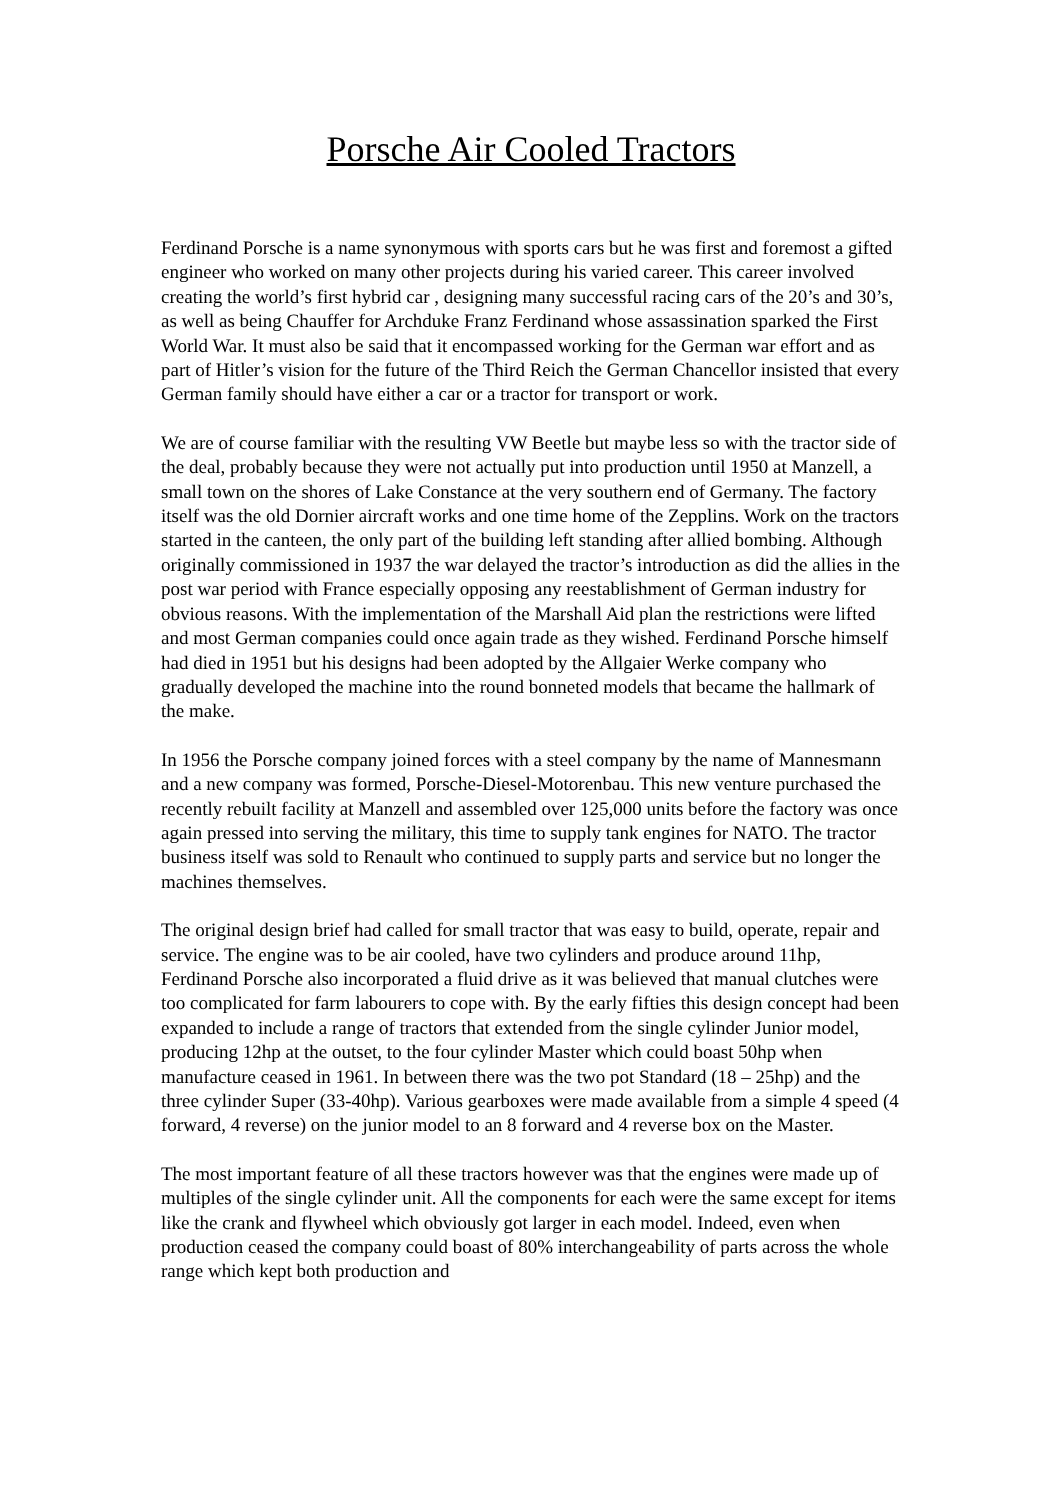Porsche Air Cooled Tractors
Ferdinand Porsche is a name synonymous with sports cars but he was first and foremost a gifted engineer who worked on many other projects during his varied career. This career involved creating the world’s first hybrid car , designing many successful racing cars of the 20’s and 30’s, as well as being Chauffer for Archduke Franz Ferdinand whose assassination sparked the First World War. It must also be said that it encompassed working for the German war effort and as part of Hitler’s vision for the future of the Third Reich the German Chancellor insisted that every German family should have either a car or a tractor for transport or work.
We are of course familiar with the resulting VW Beetle but maybe less so with the tractor side of the deal, probably because they were not actually put into production until 1950 at Manzell, a small town on the shores of Lake Constance at the very southern end of Germany. The factory itself was the old Dornier aircraft works and one time home of the Zepplins. Work on the tractors started in the canteen, the only part of the building left standing after allied bombing. Although originally commissioned in 1937 the war delayed the tractor’s introduction as did the allies in the post war period with France especially opposing any reestablishment of German industry for obvious reasons. With the implementation of the Marshall Aid plan the restrictions were lifted and most German companies could once again trade as they wished. Ferdinand Porsche himself had died in 1951 but his designs had been adopted by the Allgaier Werke company who gradually developed the machine into the round bonneted models that became the hallmark of the make.
In 1956 the Porsche company joined forces with a steel company by the name of Mannesmann and a new company was formed, Porsche-Diesel-Motorenbau. This new venture purchased the recently rebuilt facility at Manzell and assembled over 125,000 units before the factory was once again pressed into serving the military, this time to supply tank engines for NATO. The tractor business itself was sold to Renault who continued to supply parts and service but no longer the machines themselves.
The original design brief had called for small tractor that was easy to build, operate, repair and service. The engine was to be air cooled, have two cylinders and produce around 11hp, Ferdinand Porsche also incorporated a fluid drive as it was believed that manual clutches were too complicated for farm labourers to cope with. By the early fifties this design concept had been expanded to include a range of tractors that extended from the single cylinder Junior model, producing 12hp at the outset, to the four cylinder Master which could boast 50hp when manufacture ceased in 1961. In between there was the two pot Standard (18 – 25hp) and the three cylinder Super (33-40hp). Various gearboxes were made available from a simple 4 speed (4 forward, 4 reverse) on the junior model to an 8 forward and 4 reverse box on the Master.
The most important feature of all these tractors however was that the engines were made up of multiples of the single cylinder unit. All the components for each were the same except for items like the crank and flywheel which obviously got larger in each model. Indeed, even when production ceased the company could boast of 80% interchangeability of parts across the whole range which kept both production and